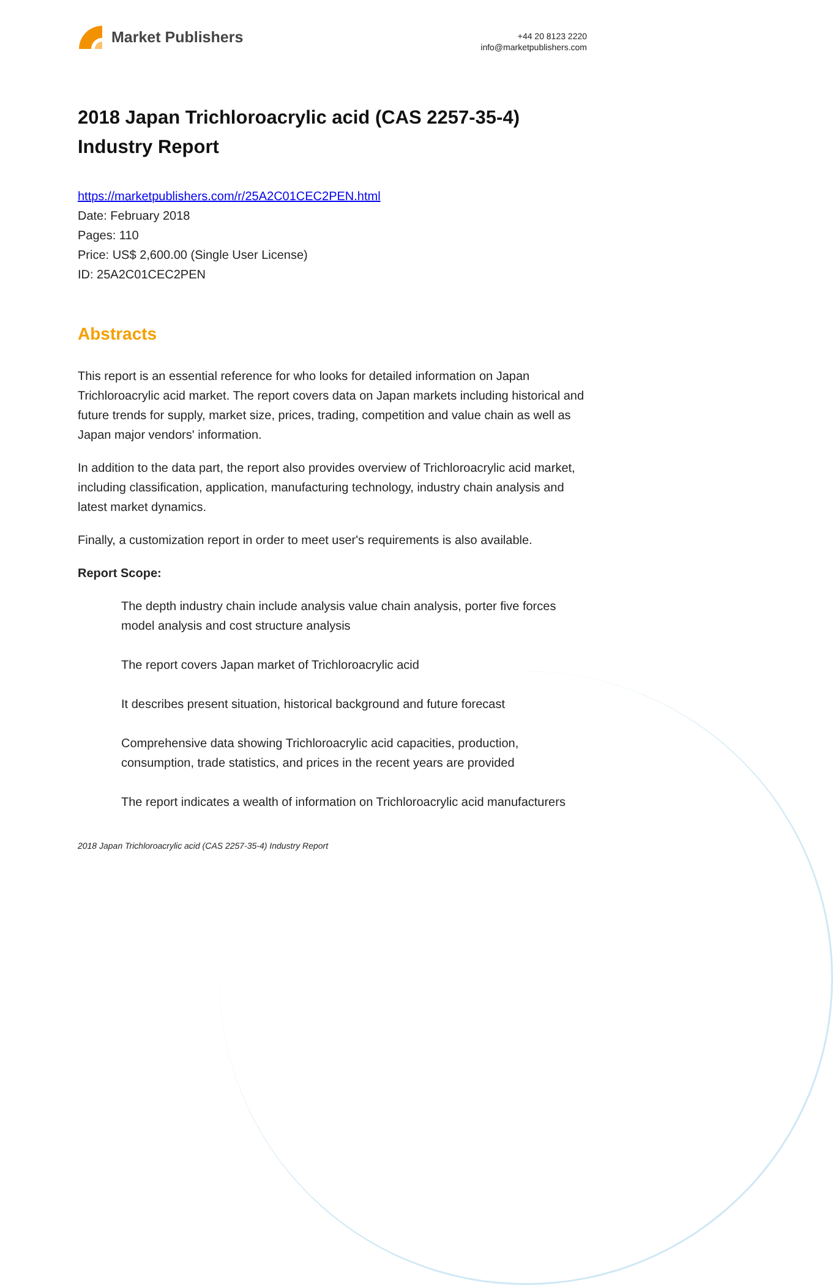Market Publishers
+44 20 8123 2220
info@marketpublishers.com
2018 Japan Trichloroacrylic acid (CAS 2257-35-4) Industry Report
https://marketpublishers.com/r/25A2C01CEC2PEN.html
Date: February 2018
Pages: 110
Price: US$ 2,600.00 (Single User License)
ID: 25A2C01CEC2PEN
Abstracts
This report is an essential reference for who looks for detailed information on Japan Trichloroacrylic acid market. The report covers data on Japan markets including historical and future trends for supply, market size, prices, trading, competition and value chain as well as Japan major vendors' information.
In addition to the data part, the report also provides overview of Trichloroacrylic acid market, including classification, application, manufacturing technology, industry chain analysis and latest market dynamics.
Finally, a customization report in order to meet user's requirements is also available.
Report Scope:
The depth industry chain include analysis value chain analysis, porter five forces model analysis and cost structure analysis
The report covers Japan market of Trichloroacrylic acid
It describes present situation, historical background and future forecast
Comprehensive data showing Trichloroacrylic acid capacities, production, consumption, trade statistics, and prices in the recent years are provided
The report indicates a wealth of information on Trichloroacrylic acid manufacturers
2018 Japan Trichloroacrylic acid (CAS 2257-35-4) Industry Report